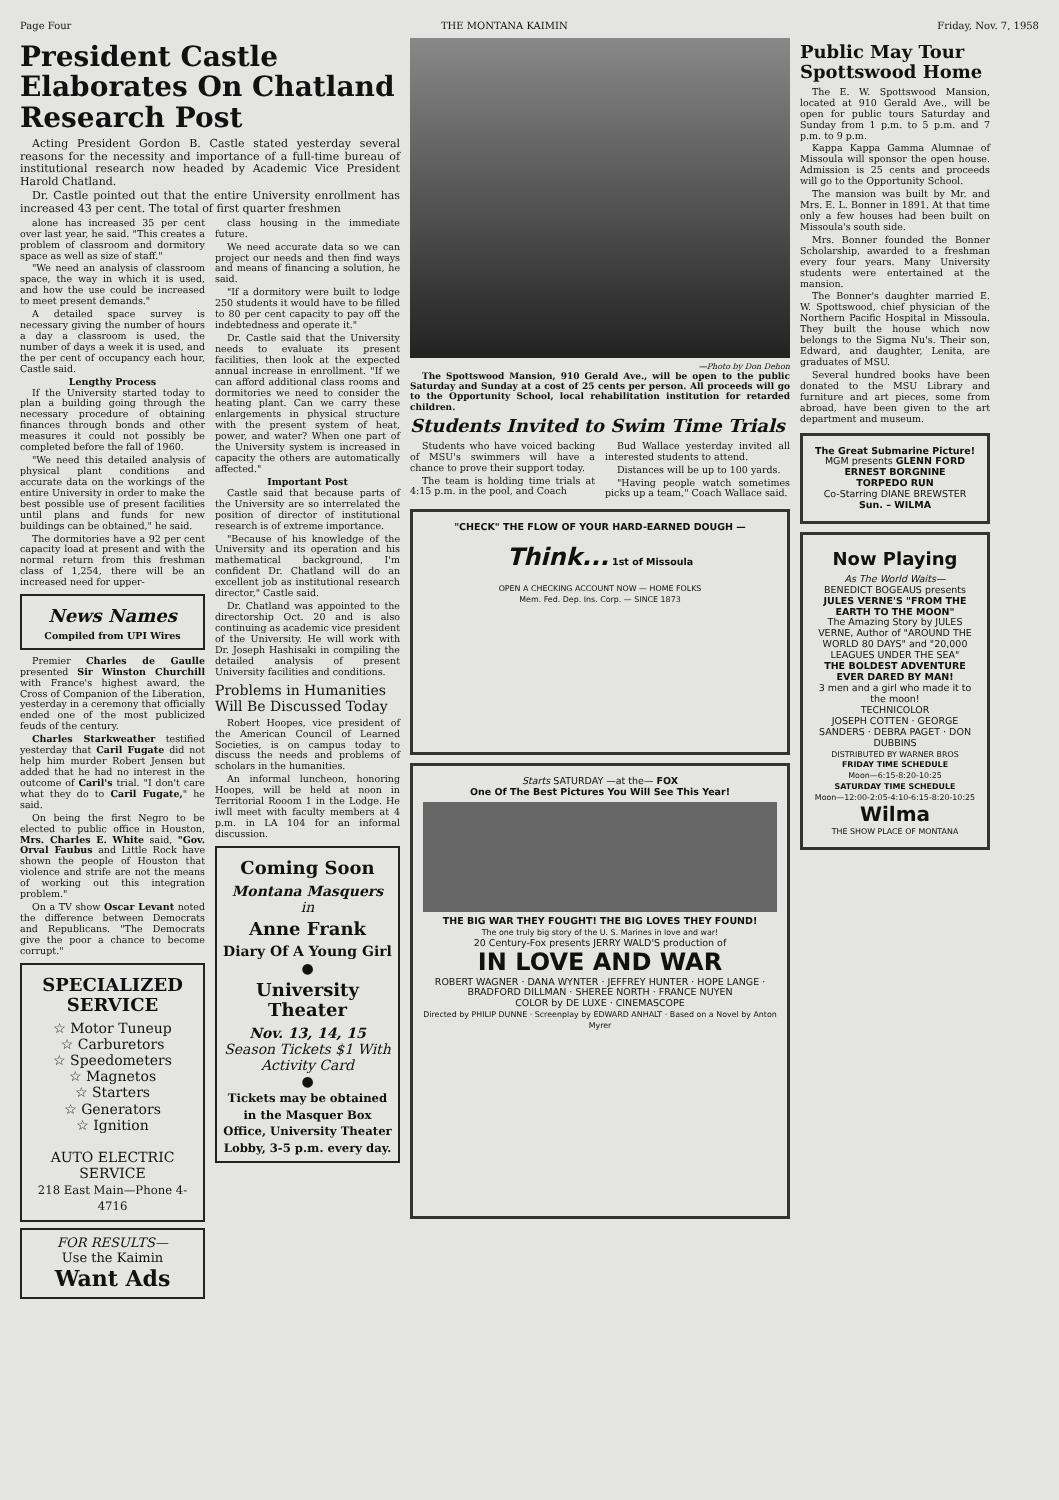Page Four THE MONTANA KAIMIN Friday, Nov. 7, 1958
President Castle Elaborates On Chatland Research Post
Acting President Gordon B. Castle stated yesterday several reasons for the necessity and importance of a full-time bureau of institutional research now headed by Academic Vice President Harold Chatland.
Dr. Castle pointed out that the entire University enrollment has increased 43 per cent. The total of first quarter freshmen
alone has increased 35 per cent over last year, he said. "This creates a problem of classroom and dormitory space as well as size of staff."
"We need an analysis of classroom space, the way in which it is used, and how the use could be increased to meet present demands."
A detailed space survey is necessary giving the number of hours a day a classroom is used, the number of days a week it is used, and the per cent of occupancy each hour, Castle said.
Lengthy Process
If the University started today to plan a building going through the necessary procedure of obtaining finances through bonds and other measures it could not possibly be completed before the fall of 1960.
"We need this detailed analysis of physical plant conditions and accurate data on the workings of the entire University in order to make the best possible use of present facilities until plans and funds for new buildings can be obtained," he said.
The dormitories have a 92 per cent capacity load at present and with the normal return from this freshman class of 1,254, there will be an increased need for upper-
News Names
Compiled from UPI Wires
Premier Charles de Gaulle presented Sir Winston Churchill with France's highest award, the Cross of Companion of the Liberation, yesterday in a ceremony that officially ended one of the most publicized feuds of the century.
Charles Starkweather testified yesterday that Caril Fugate did not help him murder Robert Jensen but added that he had no interest in the outcome of Caril's trial. "I don't care what they do to Caril Fugate," he said.
On being the first Negro to be elected to public office in Houston, Mrs. Charles E. White said, "Gov. Orval Faubus and Little Rock have shown the people of Houston that violence and strife are not the means of working out this integration problem."
On a TV show Oscar Levant noted the difference between Democrats and Republicans. "The Democrats give the poor a chance to become corrupt."
SPECIALIZED SERVICE
☆ Motor Tuneup
☆ Carburetors
☆ Speedometers
☆ Magnetos
☆ Starters
☆ Generators
☆ Ignition
AUTO ELECTRIC SERVICE
218 East Main—Phone 4-4716
FOR RESULTS—
Use the Kaimin
Want Ads
class housing in the immediate future.
We need accurate data so we can project our needs and then find ways and means of financing a solution, he said.
"If a dormitory were built to lodge 250 students it would have to be filled to 80 per cent capacity to pay off the indebtedness and operate it."
Dr. Castle said that the University needs to evaluate its present facilities, then look at the expected annual increase in enrollment. "If we can afford additional class rooms and dormitories we need to consider the heating plant. Can we carry these enlargements in physical structure with the present system of heat, power, and water? When one part of the University system is increased in capacity the others are automatically affected."
Important Post
Castle said that because parts of the University are so interrelated the position of director of institutional research is of extreme importance.
"Because of his knowledge of the University and its operation and his mathematical background, I'm confident Dr. Chatland will do an excellent job as institutional research director," Castle said.
Dr. Chatland was appointed to the directorship Oct. 20 and is also continuing as academic vice president of the University. He will work with Dr. Joseph Hashisaki in compiling the detailed analysis of present University facilities and conditions.
Problems in Humanities Will Be Discussed Today
Robert Hoopes, vice president of the American Council of Learned Societies, is on campus today to discuss the needs and problems of scholars in the humanities.
An informal luncheon, honoring Hoopes, will be held at noon in Territorial Rooom 1 in the Lodge. He iwll meet with faculty members at 4 p.m. in LA 104 for an informal discussion.
Coming Soon
Montana Masquers
in
Anne Frank
Diary Of A Young Girl
●
University Theater
Nov. 13, 14, 15
Season Tickets $1 With Activity Card
●
Tickets may be obtained in the Masquer Box Office, University Theater Lobby, 3-5 p.m. every day.
—Photo by Don Dehon
The Spottswood Mansion, 910 Gerald Ave., will be open to the public Saturday and Sunday at a cost of 25 cents per person. All proceeds will go to the Opportunity School, local rehabilitation institution for retarded children.
Students Invited to Swim Time Trials
Students who have voiced backing of MSU's swimmers will have a chance to prove their support today.
The team is holding time trials at 4:15 p.m. in the pool, and Coach
Bud Wallace yesterday invited all interested students to attend.
Distances will be up to 100 yards.
"Having people watch sometimes picks up a team," Coach Wallace said.
"CHECK" THE FLOW OF YOUR HARD-EARNED DOUGH —
Think... 1st of Missoula
OPEN A CHECKING ACCOUNT NOW — HOME FOLKS
Mem. Fed. Dep. Ins. Corp. — SINCE 1873
Starts SATURDAY —at the— FOX
One Of The Best Pictures You Will See This Year!
THE BIG WAR THEY FOUGHT! THE BIG LOVES THEY FOUND!
The one truly big story of the U. S. Marines in love and war!
20 Century-Fox presents JERRY WALD'S production of
IN LOVE AND WAR
ROBERT WAGNER · DANA WYNTER · JEFFREY HUNTER · HOPE LANGE · BRADFORD DILLMAN · SHEREE NORTH · FRANCE NUYEN
COLOR by DE LUXE · CINEMASCOPE
Directed by PHILIP DUNNE · Screenplay by EDWARD ANHALT · Based on a Novel by Anton Myrer
Public May Tour Spottswood Home
The E. W. Spottswood Mansion, located at 910 Gerald Ave., will be open for public tours Saturday and Sunday from 1 p.m. to 5 p.m. and 7 p.m. to 9 p.m.
Kappa Kappa Gamma Alumnae of Missoula will sponsor the open house. Admission is 25 cents and proceeds will go to the Opportunity School.
The mansion was built by Mr. and Mrs. E. L. Bonner in 1891. At that time only a few houses had been built on Missoula's south side.
Mrs. Bonner founded the Bonner Scholarship, awarded to a freshman every four years. Many University students were entertained at the mansion.
The Bonner's daughter married E. W. Spottswood, chief physician of the Northern Pacific Hospital in Missoula. They built the house which now belongs to the Sigma Nu's. Their son, Edward, and daughter, Lenita, are graduates of MSU.
Several hundred books have been donated to the MSU Library and furniture and art pieces, some from abroad, have been given to the art department and museum.
The Great Submarine Picture!
MGM presents GLENN FORD ERNEST BORGNINE
TORPEDO RUN
Co-Starring DIANE BREWSTER
Sun. – WILMA
Now Playing
As The World Waits—
BENEDICT BOGEAUS presents
JULES VERNE'S "FROM THE EARTH TO THE MOON"
The Amazing Story by JULES VERNE, Author of "AROUND THE WORLD 80 DAYS" and "20,000 LEAGUES UNDER THE SEA"
THE BOLDEST ADVENTURE EVER DARED BY MAN!
3 men and a girl who made it to the moon!
TECHNICOLOR
JOSEPH COTTEN · GEORGE SANDERS · DEBRA PAGET · DON DUBBINS
DISTRIBUTED BY WARNER BROS
FRIDAY TIME SCHEDULE
Moon—6:15-8:20-10:25
SATURDAY TIME SCHEDULE
Moon—12:00-2:05-4:10-6:15-8:20-10:25
Wilma
THE SHOW PLACE OF MONTANA